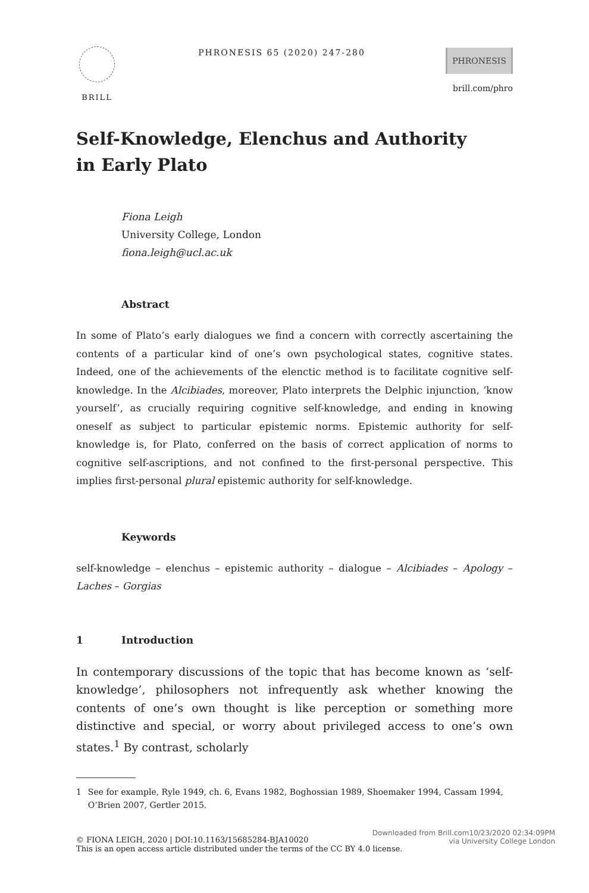BRILL PHRONESIS 65 (2020) 247-280
PHRONESIS
brill.com/phro
Self-Knowledge, Elenchus and Authority
in Early Plato
Fiona Leigh
University College, London
fiona.leigh@ucl.ac.uk
Abstract
In some of Plato’s early dialogues we find a concern with correctly ascertaining the contents of a particular kind of one’s own psychological states, cognitive states. Indeed, one of the achievements of the elenctic method is to facilitate cognitive self-knowledge. In the Alcibiades, moreover, Plato interprets the Delphic injunction, ‘know yourself’, as crucially requiring cognitive self-knowledge, and ending in knowing oneself as subject to particular epistemic norms. Epistemic authority for self-knowledge is, for Plato, conferred on the basis of correct application of norms to cognitive self-ascriptions, and not confined to the first-personal perspective. This implies first-personal plural epistemic authority for self-knowledge.
Keywords
self-knowledge – elenchus – epistemic authority – dialogue – Alcibiades – Apology – Laches – Gorgias
1 Introduction
In contemporary discussions of the topic that has become known as ‘self-knowledge’, philosophers not infrequently ask whether knowing the contents of one’s own thought is like perception or something more distinctive and special, or worry about privileged access to one’s own states.<sup>1</sup> By contrast, scholarly
1 See for example, Ryle 1949, ch. 6, Evans 1982, Boghossian 1989, Shoemaker 1994, Cassam 1994, O’Brien 2007, Gertler 2015.
© FIONA LEIGH, 2020 | DOI:10.1163/15685284-BJA10020
This is an open access article distributed under the terms of the CC BY 4.0 license.
Downloaded from Brill.com10/23/2020 02:34:09PM
via University College London